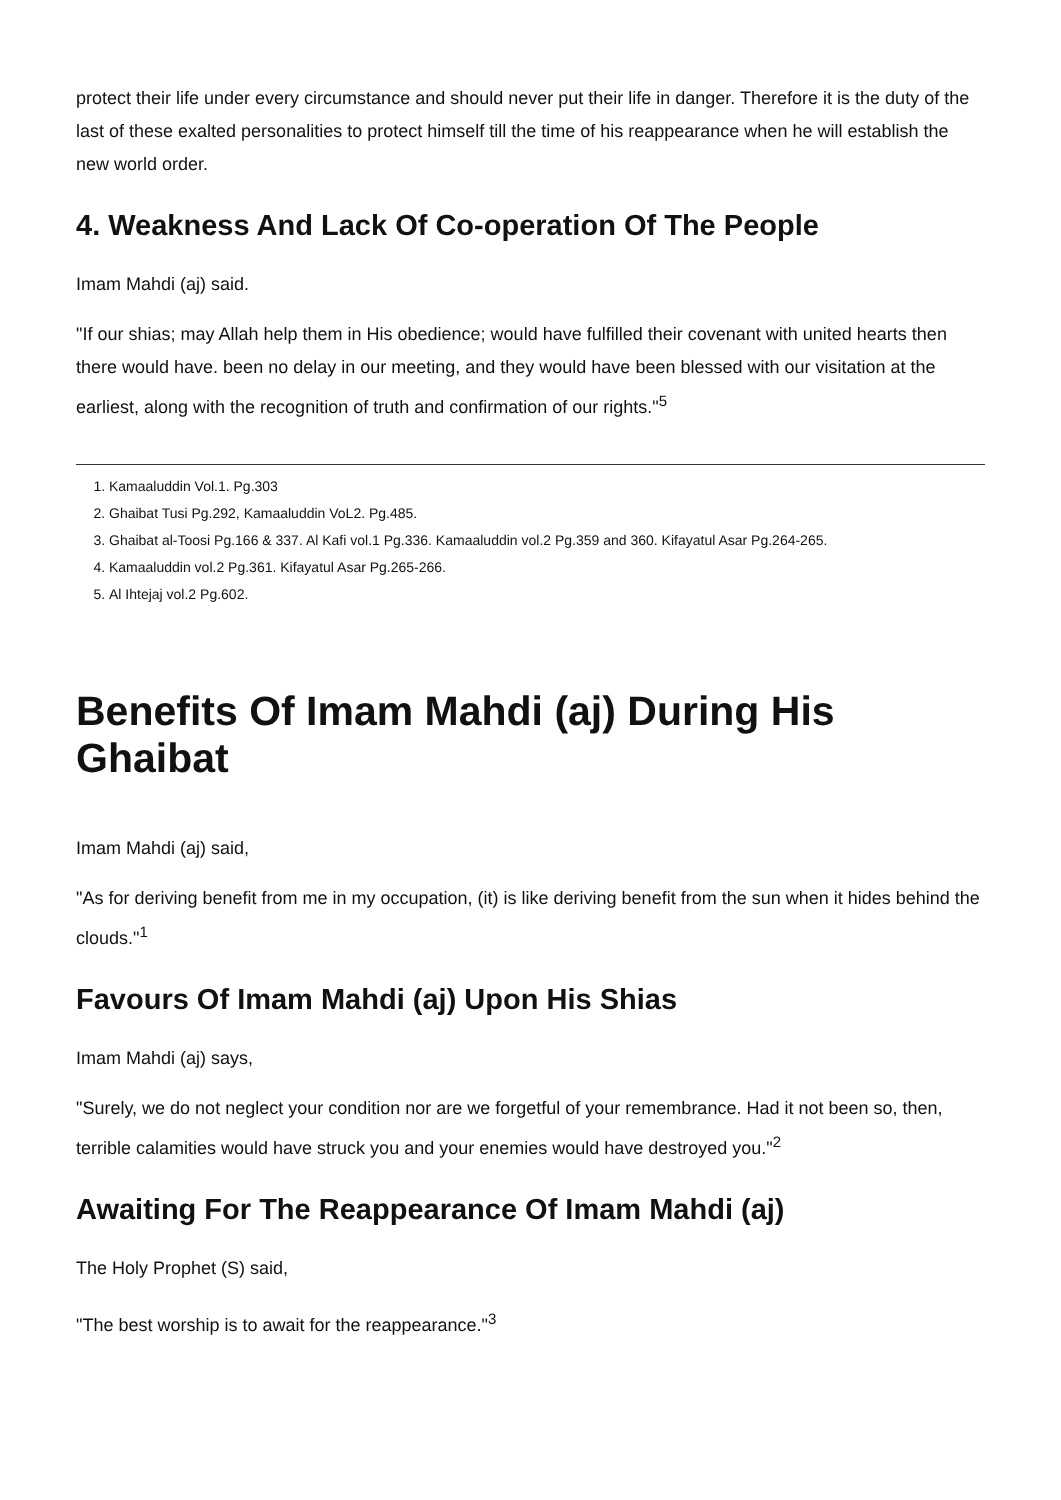protect their life under every circumstance and should never put their life in danger. Therefore it is the duty of the last of these exalted personalities to protect himself till the time of his reappearance when he will establish the new world order.
4. Weakness And Lack Of Co-operation Of The People
Imam Mahdi (aj) said.
"If our shias; may Allah help them in His obedience; would have fulfilled their covenant with united hearts then there would have. been no delay in our meeting, and they would have been blessed with our visitation at the earliest, along with the recognition of truth and confirmation of our rights."<sup>5</sup>
1. Kamaaluddin Vol.1. Pg.303
2. Ghaibat Tusi Pg.292, Kamaaluddin VoL2. Pg.485.
3. Ghaibat al-Toosi Pg.166 & 337. Al Kafi vol.1 Pg.336. Kamaaluddin vol.2 Pg.359 and 360. Kifayatul Asar Pg.264-265.
4. Kamaaluddin vol.2 Pg.361. Kifayatul Asar Pg.265-266.
5. Al Ihtejaj vol.2 Pg.602.
Benefits Of Imam Mahdi (aj) During His Ghaibat
Imam Mahdi (aj) said,
"As for deriving benefit from me in my occupation, (it) is like deriving benefit from the sun when it hides behind the clouds."<sup>1</sup>
Favours Of Imam Mahdi (aj) Upon His Shias
Imam Mahdi (aj) says,
"Surely, we do not neglect your condition nor are we forgetful of your remembrance. Had it not been so, then, terrible calamities would have struck you and your enemies would have destroyed you."<sup>2</sup>
Awaiting For The Reappearance Of Imam Mahdi (aj)
The Holy Prophet (S) said,
"The best worship is to await for the reappearance."<sup>3</sup>